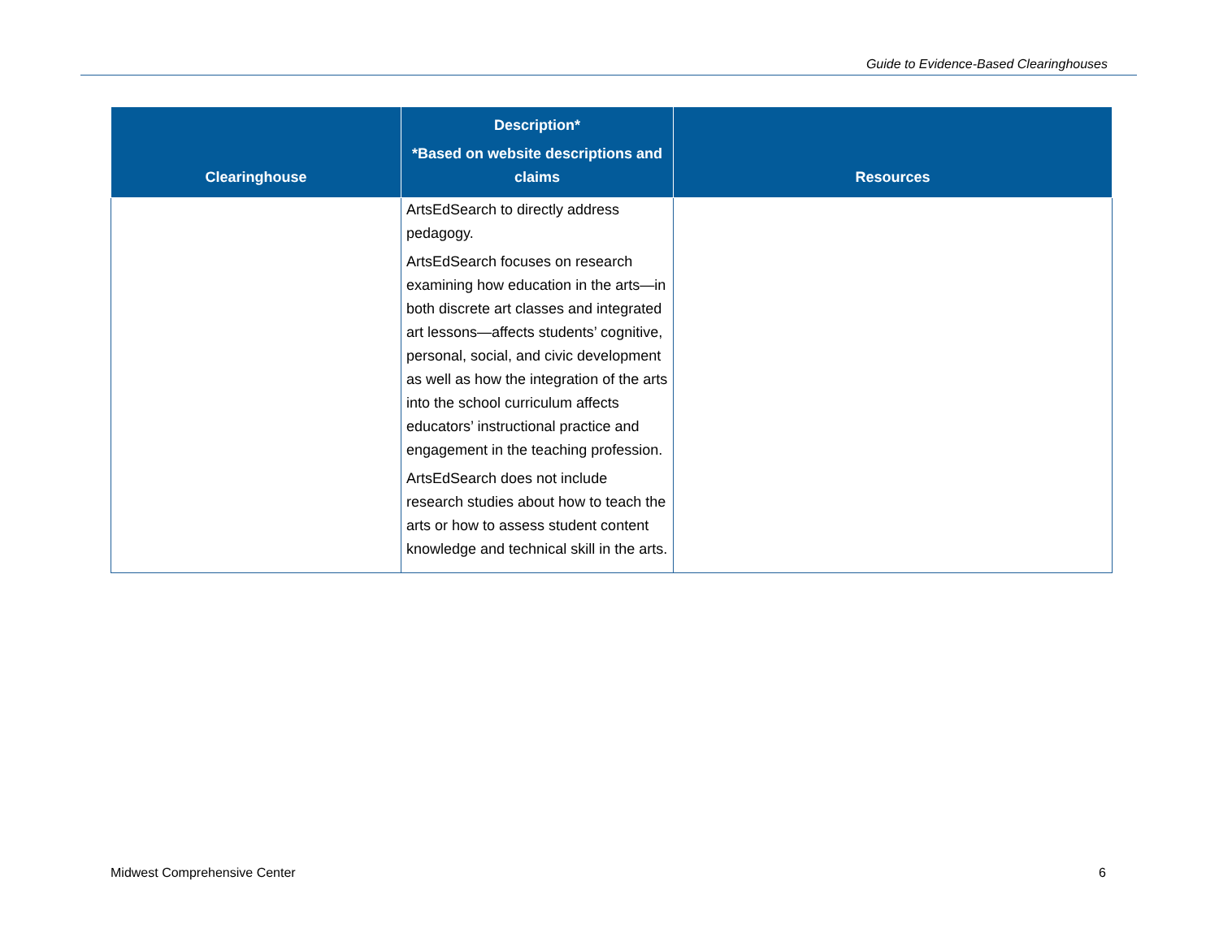Guide to Evidence-Based Clearinghouses
| Clearinghouse | Description* *Based on website descriptions and claims | Resources |
| --- | --- | --- |
| | ArtsEdSearch to directly address pedagogy. ArtsEdSearch focuses on research examining how education in the arts—in both discrete art classes and integrated art lessons—affects students’ cognitive, personal, social, and civic development as well as how the integration of the arts into the school curriculum affects educators’ instructional practice and engagement in the teaching profession. ArtsEdSearch does not include research studies about how to teach the arts or how to assess student content knowledge and technical skill in the arts. | |
Midwest Comprehensive Center 6